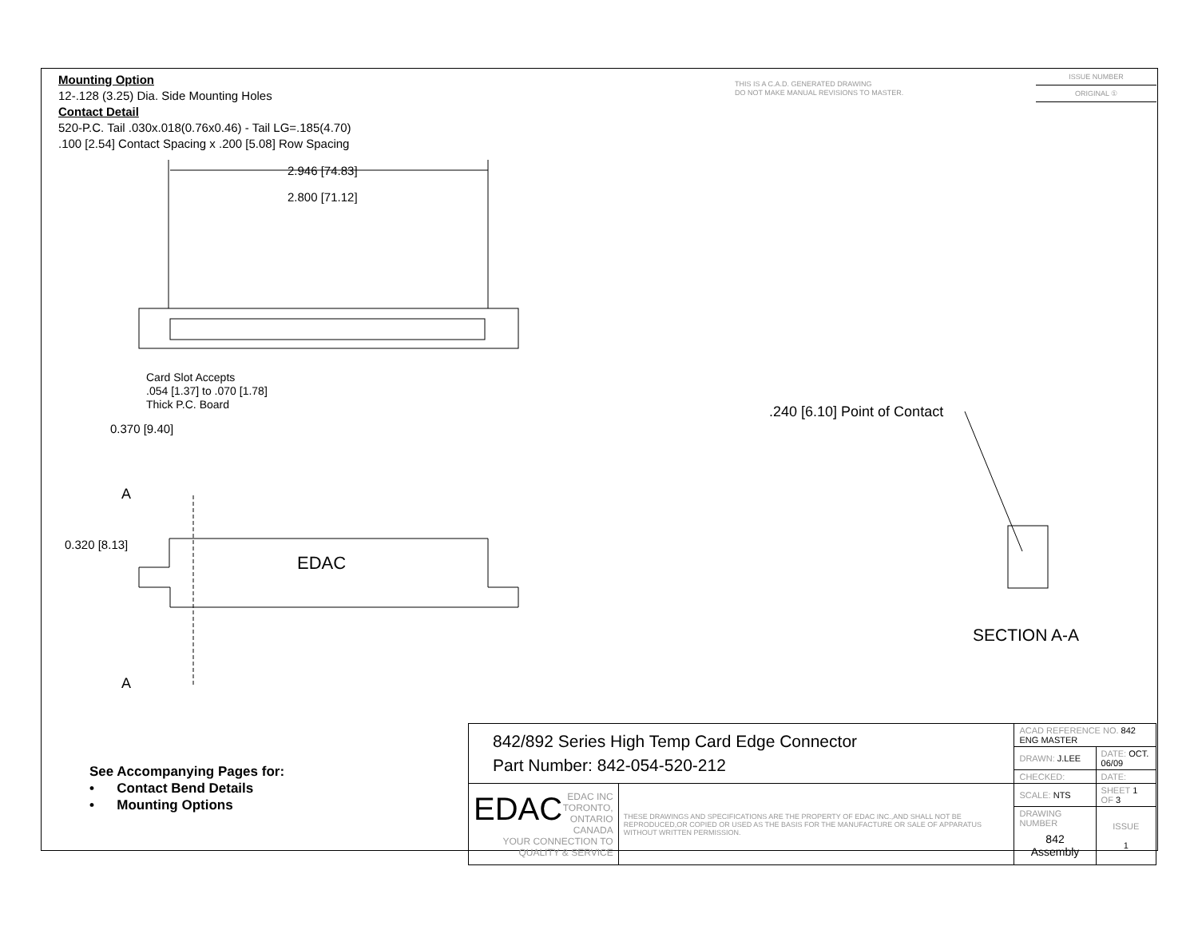Mounting Option
12-.128 (3.25) Dia. Side Mounting Holes
Contact Detail
520-P.C. Tail .030x.018(0.76x0.46) - Tail LG=.185(4.70)
.100 [2.54] Contact Spacing x .200 [5.08] Row Spacing
THIS IS A C.A.D. GENERATED DRAWING
DO NOT MAKE MANUAL REVISIONS TO MASTER.
ISSUE NUMBER
ORIGINAL ①
2.946 [74.83]
2.800 [71.12]
Card Slot Accepts
.054 [1.37] to .070 [1.78]
Thick P.C. Board
0.370 [9.40]
.240 [6.10] Point of Contact
A
0.320 [8.13]
EDAC
A
SECTION A-A
See Accompanying Pages for:
• Contact Bend Details
• Mounting Options
| 842/892 Series High Temp Card Edge Connector Part Number: 842-054-520-212 | | ACAD REFERENCE NO. 842 ENG MASTER | | |
| | | DRAWN: J.LEE | DATE: OCT. 06/09 | |
| | | CHECKED: | DATE: | |
| EDAC EDAC INC TORONTO, ONTARIO CANADA YOUR CONNECTION TO QUALITY & SERVICE | THESE DRAWINGS AND SPECIFICATIONS ARE THE PROPERTY OF EDAC INC.,AND SHALL NOT BE REPRODUCED,OR COPIED OR USED AS THE BASIS FOR THE MANUFACTURE OR SALE OF APPARATUS WITHOUT WRITTEN PERMISSION. | SCALE: NTS | SHEET 1 OF 3 | |
| | | DRAWING NUMBER 842 Assembly | | ISSUE 1 |